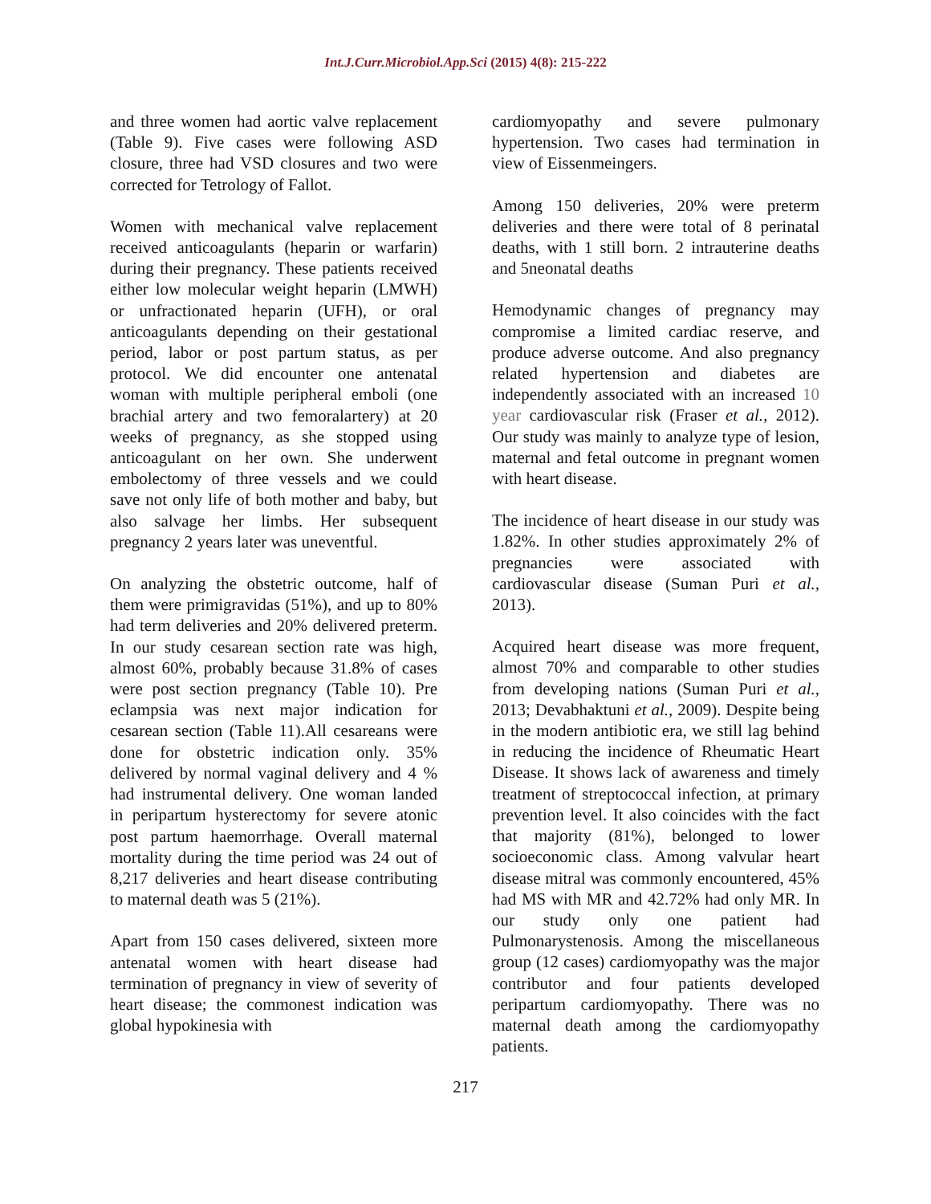Int.J.Curr.Microbiol.App.Sci (2015) 4(8): 215-222
and three women had aortic valve replacement (Table 9). Five cases were following ASD closure, three had VSD closures and two were corrected for Tetrology of Fallot.
Women with mechanical valve replacement received anticoagulants (heparin or warfarin) during their pregnancy. These patients received either low molecular weight heparin (LMWH) or unfractionated heparin (UFH), or oral anticoagulants depending on their gestational period, labor or post partum status, as per protocol. We did encounter one antenatal woman with multiple peripheral emboli (one brachial artery and two femoralartery) at 20 weeks of pregnancy, as she stopped using anticoagulant on her own. She underwent embolectomy of three vessels and we could save not only life of both mother and baby, but also salvage her limbs. Her subsequent pregnancy 2 years later was uneventful.
On analyzing the obstetric outcome, half of them were primigravidas (51%), and up to 80% had term deliveries and 20% delivered preterm. In our study cesarean section rate was high, almost 60%, probably because 31.8% of cases were post section pregnancy (Table 10). Pre eclampsia was next major indication for cesarean section (Table 11).All cesareans were done for obstetric indication only. 35% delivered by normal vaginal delivery and 4 % had instrumental delivery. One woman landed in peripartum hysterectomy for severe atonic post partum haemorrhage. Overall maternal mortality during the time period was 24 out of 8,217 deliveries and heart disease contributing to maternal death was 5 (21%).
Apart from 150 cases delivered, sixteen more antenatal women with heart disease had termination of pregnancy in view of severity of heart disease; the commonest indication was global hypokinesia with
cardiomyopathy and severe pulmonary hypertension. Two cases had termination in view of Eissenmeingers.
Among 150 deliveries, 20% were preterm deliveries and there were total of 8 perinatal deaths, with 1 still born. 2 intrauterine deaths and 5neonatal deaths
Hemodynamic changes of pregnancy may compromise a limited cardiac reserve, and produce adverse outcome. And also pregnancy related hypertension and diabetes are independently associated with an increased 10 year cardiovascular risk (Fraser et al., 2012). Our study was mainly to analyze type of lesion, maternal and fetal outcome in pregnant women with heart disease.
The incidence of heart disease in our study was 1.82%. In other studies approximately 2% of pregnancies were associated with cardiovascular disease (Suman Puri et al., 2013).
Acquired heart disease was more frequent, almost 70% and comparable to other studies from developing nations (Suman Puri et al., 2013; Devabhaktuni et al., 2009). Despite being in the modern antibiotic era, we still lag behind in reducing the incidence of Rheumatic Heart Disease. It shows lack of awareness and timely treatment of streptococcal infection, at primary prevention level. It also coincides with the fact that majority (81%), belonged to lower socioeconomic class. Among valvular heart disease mitral was commonly encountered, 45% had MS with MR and 42.72% had only MR. In our study only one patient had Pulmonarystenosis. Among the miscellaneous group (12 cases) cardiomyopathy was the major contributor and four patients developed peripartum cardiomyopathy. There was no maternal death among the cardiomyopathy patients.
217